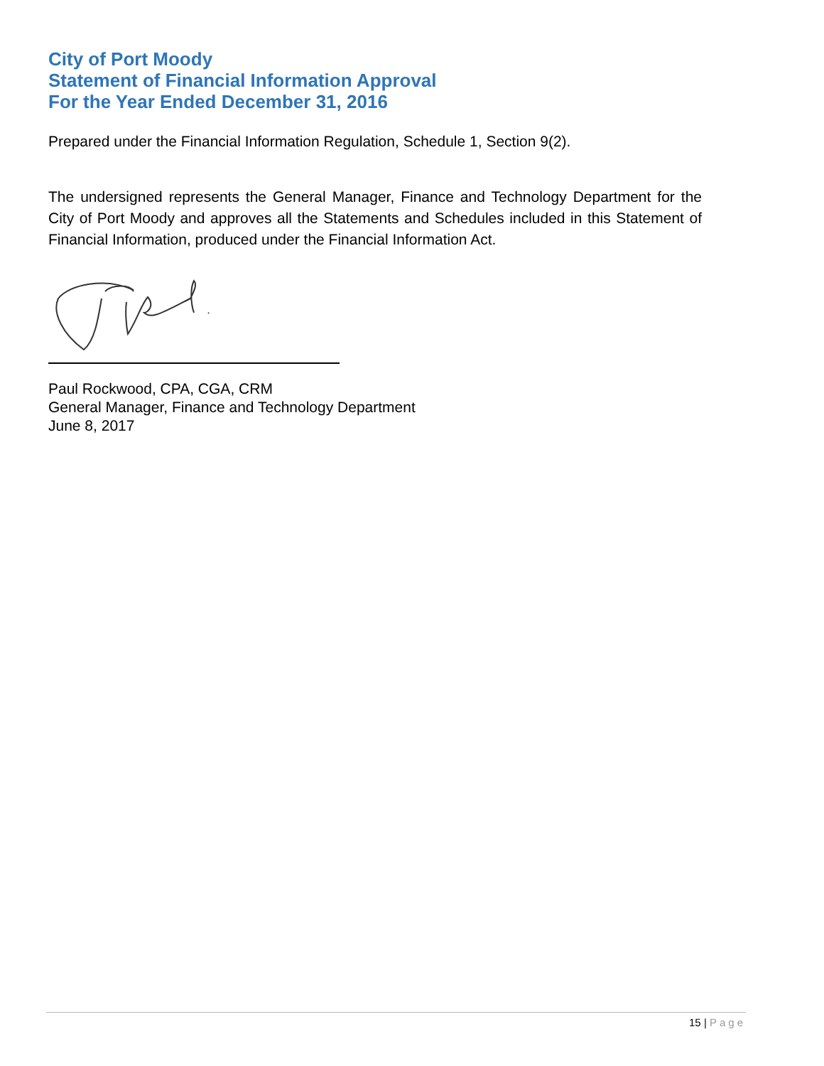City of Port Moody
Statement of Financial Information Approval
For the Year Ended December 31, 2016
Prepared under the Financial Information Regulation, Schedule 1, Section 9(2).
The undersigned represents the General Manager, Finance and Technology Department for the City of Port Moody and approves all the Statements and Schedules included in this Statement of Financial Information, produced under the Financial Information Act.
Paul Rockwood, CPA, CGA, CRM
General Manager, Finance and Technology Department
June 8, 2017
15 | Page